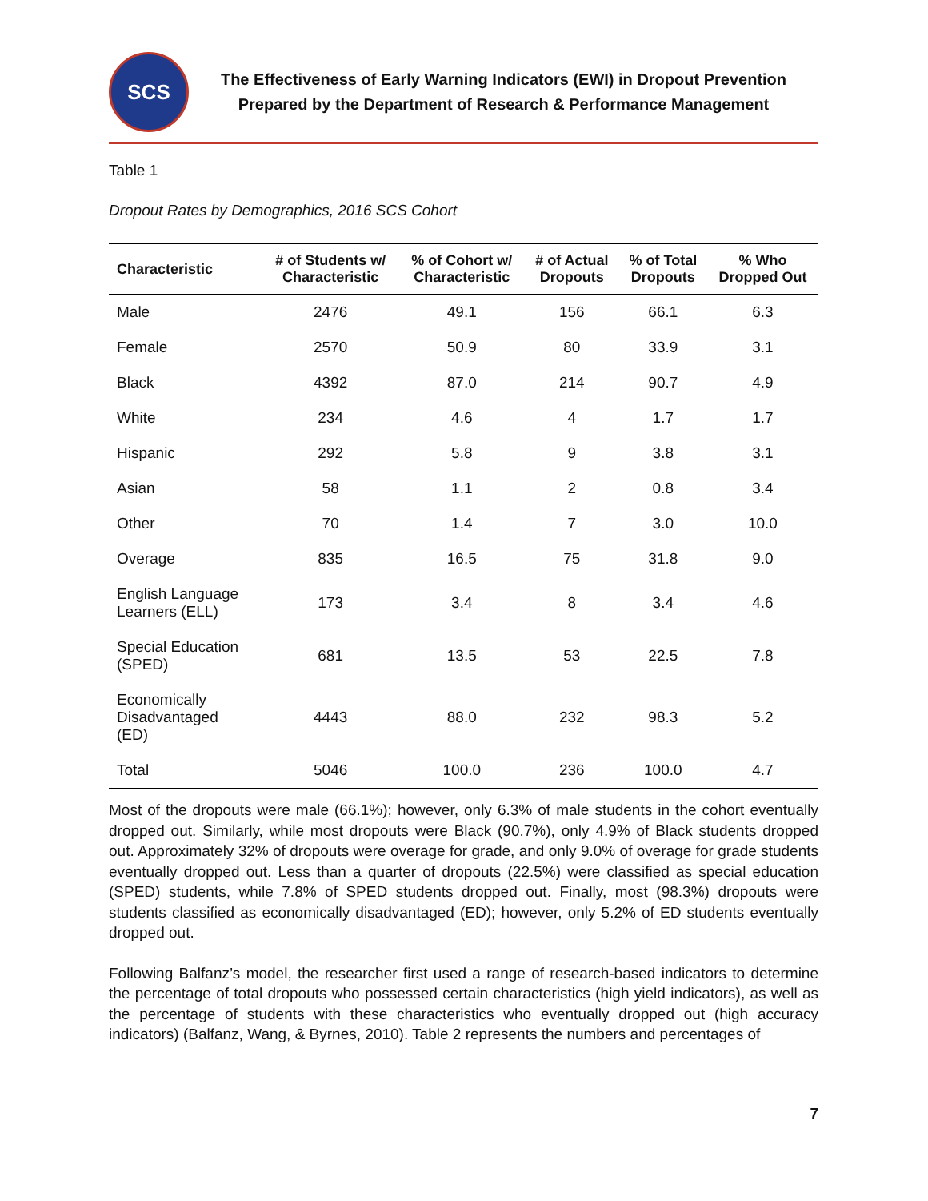SCS
The Effectiveness of Early Warning Indicators (EWI) in Dropout Prevention
Prepared by the Department of Research & Performance Management
Table 1
Dropout Rates by Demographics, 2016 SCS Cohort
| Characteristic | # of Students w/ Characteristic | % of Cohort w/ Characteristic | # of Actual Dropouts | % of Total Dropouts | % Who Dropped Out |
| --- | --- | --- | --- | --- | --- |
| Male | 2476 | 49.1 | 156 | 66.1 | 6.3 |
| Female | 2570 | 50.9 | 80 | 33.9 | 3.1 |
| Black | 4392 | 87.0 | 214 | 90.7 | 4.9 |
| White | 234 | 4.6 | 4 | 1.7 | 1.7 |
| Hispanic | 292 | 5.8 | 9 | 3.8 | 3.1 |
| Asian | 58 | 1.1 | 2 | 0.8 | 3.4 |
| Other | 70 | 1.4 | 7 | 3.0 | 10.0 |
| Overage | 835 | 16.5 | 75 | 31.8 | 9.0 |
| English Language Learners (ELL) | 173 | 3.4 | 8 | 3.4 | 4.6 |
| Special Education (SPED) | 681 | 13.5 | 53 | 22.5 | 7.8 |
| Economically Disadvantaged (ED) | 4443 | 88.0 | 232 | 98.3 | 5.2 |
| Total | 5046 | 100.0 | 236 | 100.0 | 4.7 |
Most of the dropouts were male (66.1%); however, only 6.3% of male students in the cohort eventually dropped out. Similarly, while most dropouts were Black (90.7%), only 4.9% of Black students dropped out. Approximately 32% of dropouts were overage for grade, and only 9.0% of overage for grade students eventually dropped out. Less than a quarter of dropouts (22.5%) were classified as special education (SPED) students, while 7.8% of SPED students dropped out. Finally, most (98.3%) dropouts were students classified as economically disadvantaged (ED); however, only 5.2% of ED students eventually dropped out.
Following Balfanz’s model, the researcher first used a range of research-based indicators to determine the percentage of total dropouts who possessed certain characteristics (high yield indicators), as well as the percentage of students with these characteristics who eventually dropped out (high accuracy indicators) (Balfanz, Wang, & Byrnes, 2010). Table 2 represents the numbers and percentages of
7